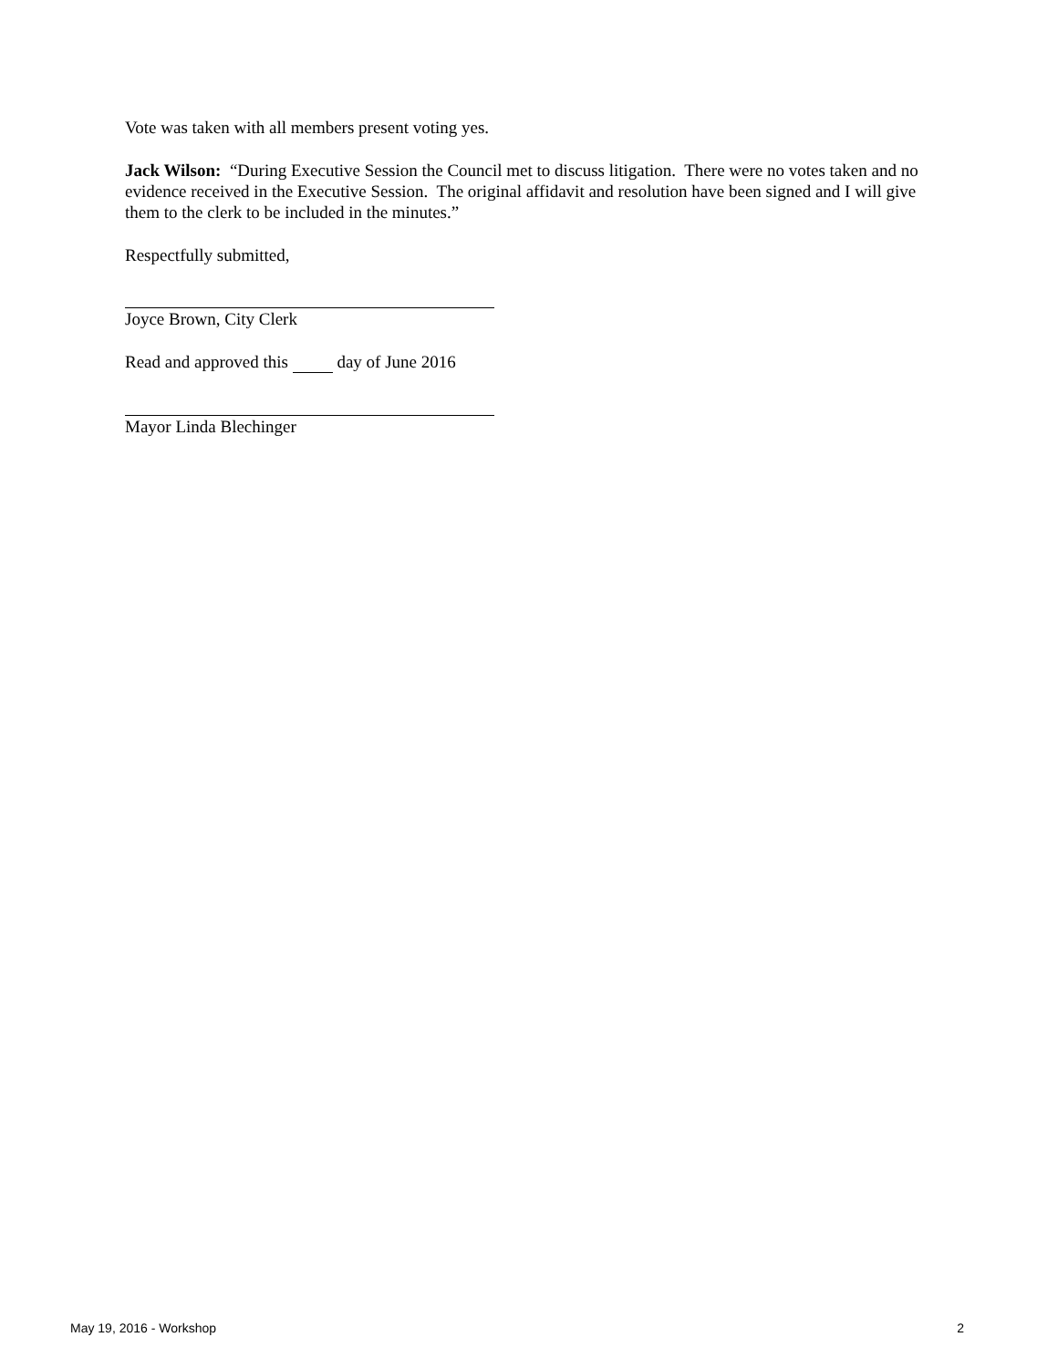Vote was taken with all members present voting yes.
Jack Wilson: “During Executive Session the Council met to discuss litigation. There were no votes taken and no evidence received in the Executive Session. The original affidavit and resolution have been signed and I will give them to the clerk to be included in the minutes.”
Respectfully submitted,
Joyce Brown, City Clerk
Read and approved this day of June 2016
Mayor Linda Blechinger
May 19, 2016 - Workshop 2